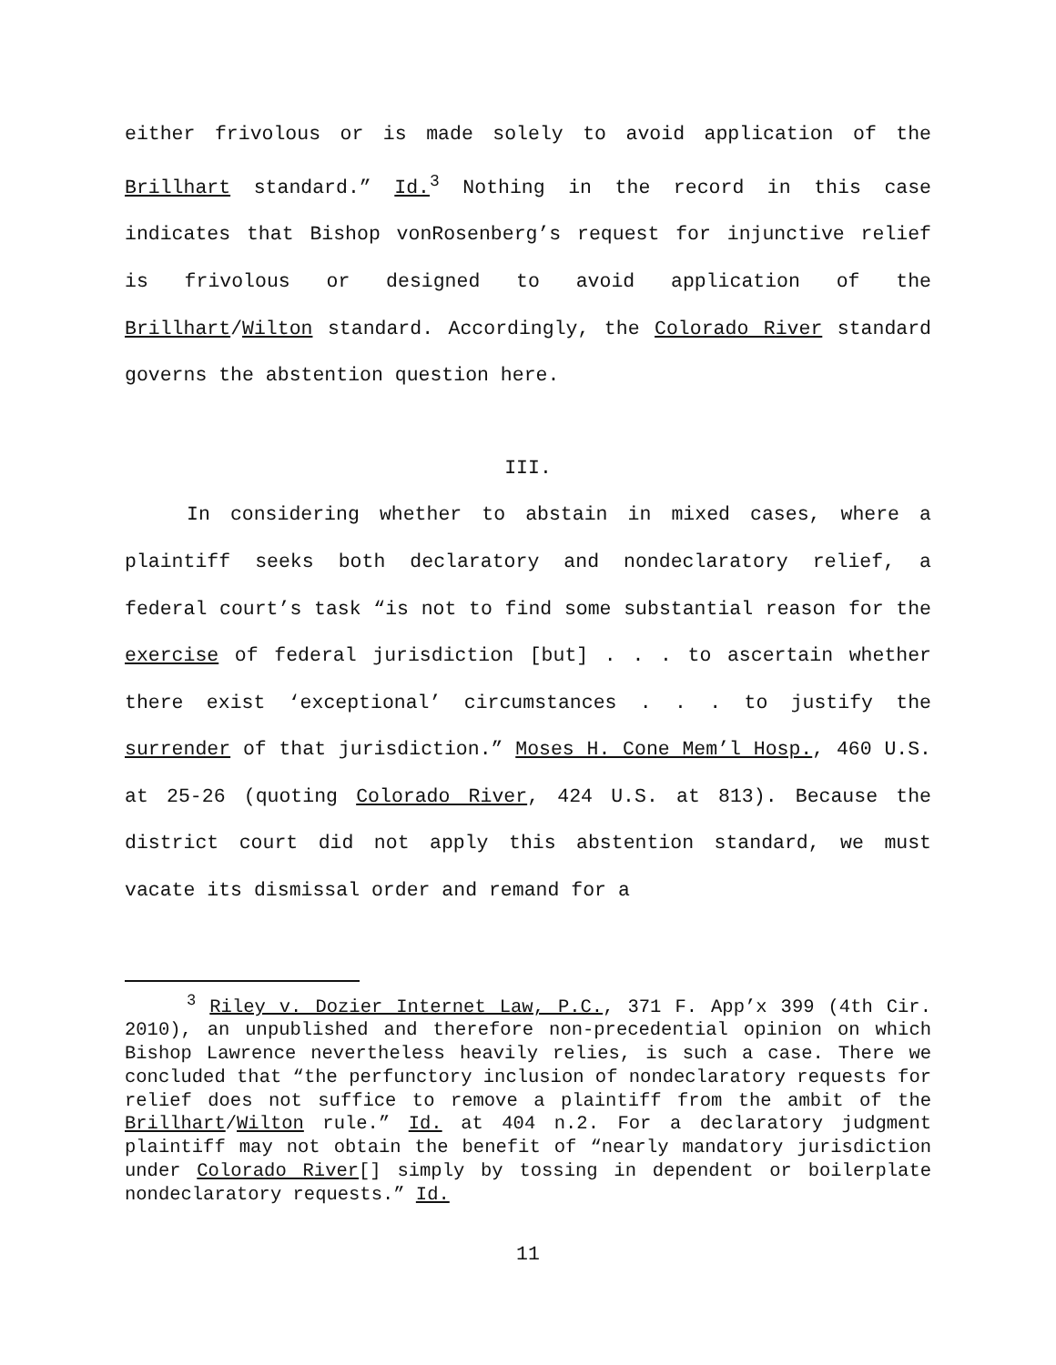either frivolous or is made solely to avoid application of the Brillhart standard.” Id.<sup>3</sup> Nothing in the record in this case indicates that Bishop vonRosenberg’s request for injunctive relief is frivolous or designed to avoid application of the Brillhart/Wilton standard. Accordingly, the Colorado River standard governs the abstention question here.
III.
In considering whether to abstain in mixed cases, where a plaintiff seeks both declaratory and nondeclaratory relief, a federal court’s task “is not to find some substantial reason for the exercise of federal jurisdiction [but] . . . to ascertain whether there exist ‘exceptional’ circumstances . . . to justify the surrender of that jurisdiction.” Moses H. Cone Mem’l Hosp., 460 U.S. at 25-26 (quoting Colorado River, 424 U.S. at 813). Because the district court did not apply this abstention standard, we must vacate its dismissal order and remand for a
<sup>3</sup> Riley v. Dozier Internet Law, P.C., 371 F. App’x 399 (4th Cir. 2010), an unpublished and therefore non-precedential opinion on which Bishop Lawrence nevertheless heavily relies, is such a case. There we concluded that “the perfunctory inclusion of nondeclaratory requests for relief does not suffice to remove a plaintiff from the ambit of the Brillhart/Wilton rule.” Id. at 404 n.2. For a declaratory judgment plaintiff may not obtain the benefit of “nearly mandatory jurisdiction under Colorado River[] simply by tossing in dependent or boilerplate nondeclaratory requests.” Id.
11